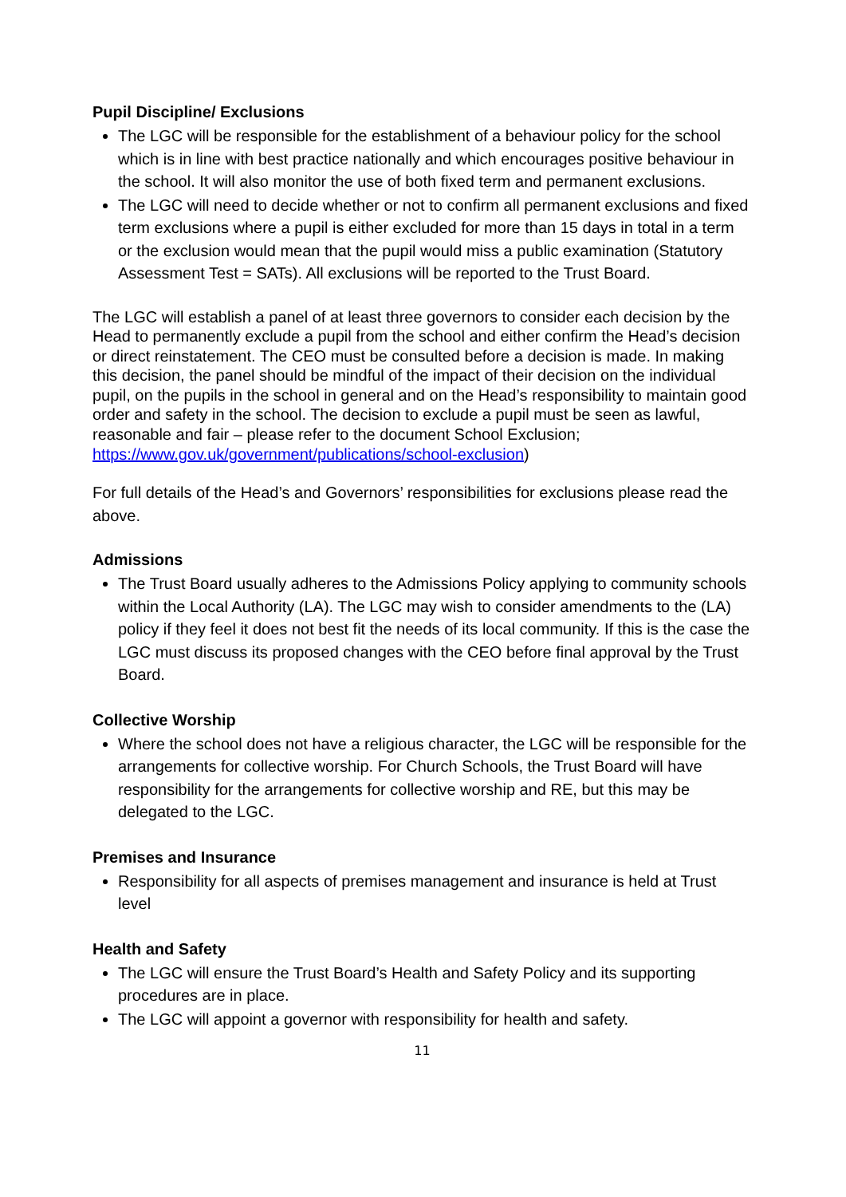Pupil Discipline/ Exclusions
The LGC will be responsible for the establishment of a behaviour policy for the school which is in line with best practice nationally and which encourages positive behaviour in the school. It will also monitor the use of both fixed term and permanent exclusions.
The LGC will need to decide whether or not to confirm all permanent exclusions and fixed term exclusions where a pupil is either excluded for more than 15 days in total in a term or the exclusion would mean that the pupil would miss a public examination (Statutory Assessment Test = SATs). All exclusions will be reported to the Trust Board.
The LGC will establish a panel of at least three governors to consider each decision by the Head to permanently exclude a pupil from the school and either confirm the Head’s decision or direct reinstatement. The CEO must be consulted before a decision is made. In making this decision, the panel should be mindful of the impact of their decision on the individual pupil, on the pupils in the school in general and on the Head’s responsibility to maintain good order and safety in the school. The decision to exclude a pupil must be seen as lawful, reasonable and fair – please refer to the document School Exclusion; https://www.gov.uk/government/publications/school-exclusion)
For full details of the Head’s and Governors’ responsibilities for exclusions please read the above.
Admissions
The Trust Board usually adheres to the Admissions Policy applying to community schools within the Local Authority (LA). The LGC may wish to consider amendments to the (LA) policy if they feel it does not best fit the needs of its local community. If this is the case the LGC must discuss its proposed changes with the CEO before final approval by the Trust Board.
Collective Worship
Where the school does not have a religious character, the LGC will be responsible for the arrangements for collective worship. For Church Schools, the Trust Board will have responsibility for the arrangements for collective worship and RE, but this may be delegated to the LGC.
Premises and Insurance
Responsibility for all aspects of premises management and insurance is held at Trust level
Health and Safety
The LGC will ensure the Trust Board’s Health and Safety Policy and its supporting procedures are in place.
The LGC will appoint a governor with responsibility for health and safety.
11